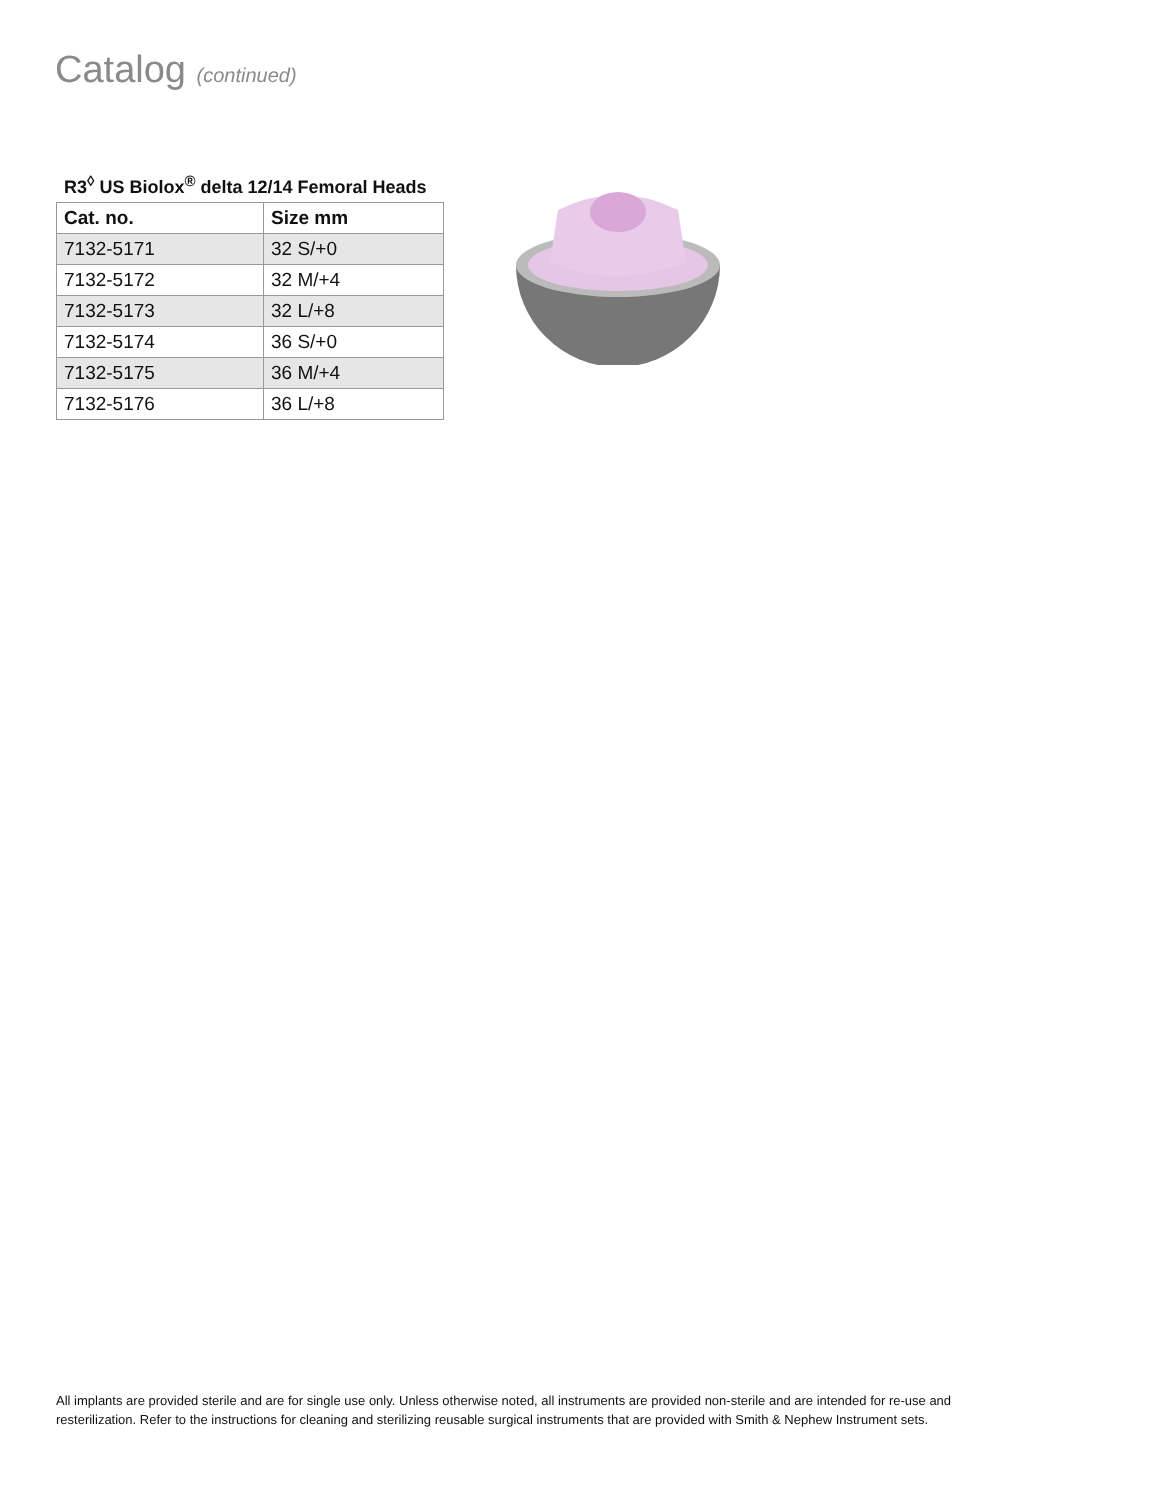Catalog (continued)
R3<sup>◊</sup> US Biolox<sup>®</sup> delta 12/14 Femoral Heads
| Cat. no. | Size mm |
| --- | --- |
| 7132-5171 | 32 S/+0 |
| 7132-5172 | 32 M/+4 |
| 7132-5173 | 32 L/+8 |
| 7132-5174 | 36 S/+0 |
| 7132-5175 | 36 M/+4 |
| 7132-5176 | 36 L/+8 |
All implants are provided sterile and are for single use only. Unless otherwise noted, all instruments are provided non-sterile and are intended for re-use and resterilization. Refer to the instructions for cleaning and sterilizing reusable surgical instruments that are provided with Smith & Nephew Instrument sets.